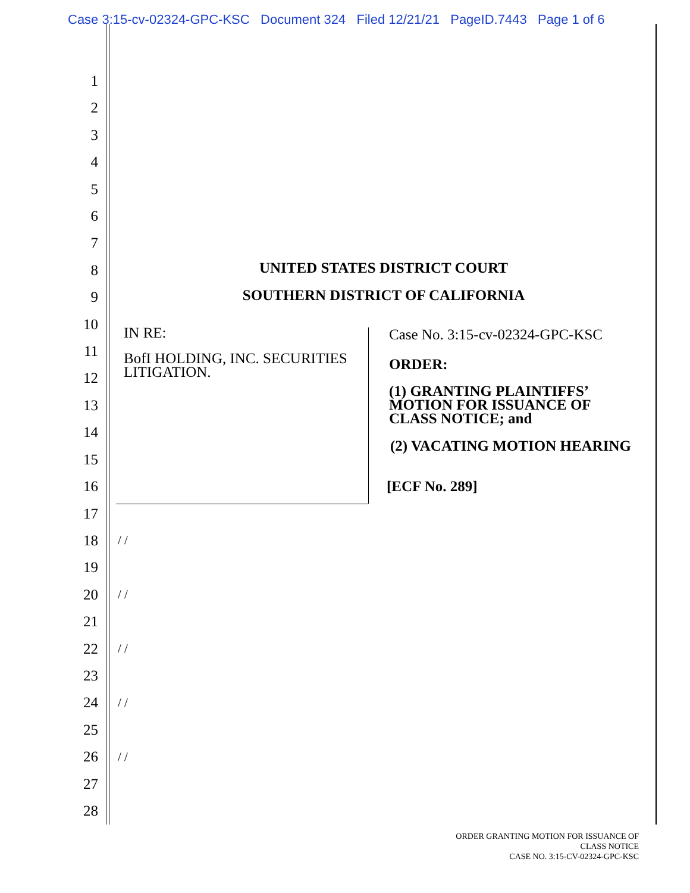Case 3:15-cv-02324-GPC-KSC Document 324 Filed 12/21/21 PageID.7443 Page 1 of 6
1
2
3
4
5
6
7
8
9
10
11
12
13
14
15
16
17
18
19
20
21
22
23
24
25
26
27
28
UNITED STATES DISTRICT COURT
SOUTHERN DISTRICT OF CALIFORNIA
IN RE:
BofI HOLDING, INC. SECURITIES
LITIGATION.
Case No. 3:15-cv-02324-GPC-KSC
ORDER:
(1) GRANTING PLAINTIFFS’
MOTION FOR ISSUANCE OF
CLASS NOTICE; and
(2) VACATING MOTION HEARING
[ECF No. 289]
/ /
/ /
/ /
/ /
/ /
ORDER GRANTING MOTION FOR ISSUANCE OF
CLASS NOTICE
CASE NO. 3:15-CV-02324-GPC-KSC